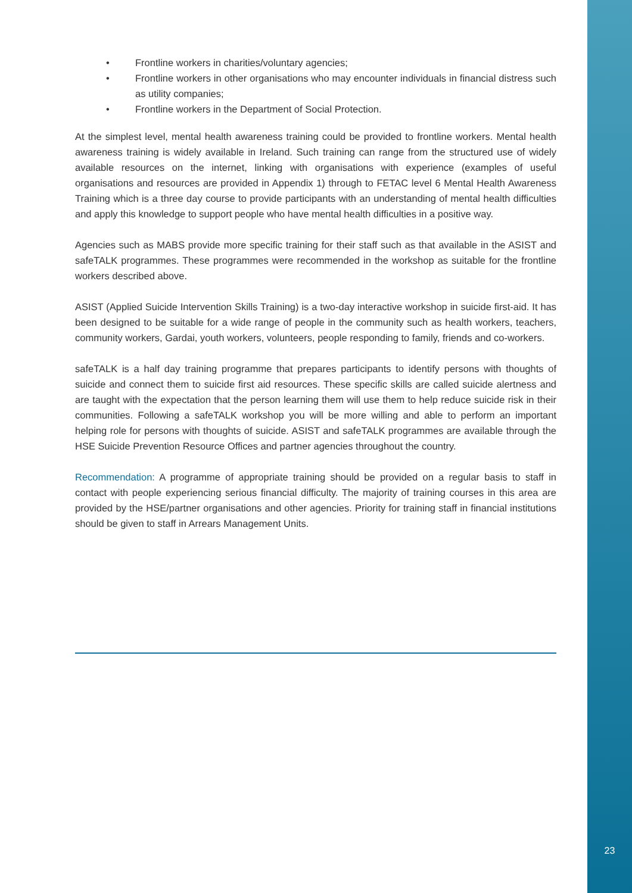• Frontline workers in charities/voluntary agencies;
• Frontline workers in other organisations who may encounter individuals in financial distress such as utility companies;
• Frontline workers in the Department of Social Protection.
At the simplest level, mental health awareness training could be provided to frontline workers. Mental health awareness training is widely available in Ireland. Such training can range from the structured use of widely available resources on the internet, linking with organisations with experience (examples of useful organisations and resources are provided in Appendix 1) through to FETAC level 6 Mental Health Awareness Training which is a three day course to provide participants with an understanding of mental health difficulties and apply this knowledge to support people who have mental health difficulties in a positive way.
Agencies such as MABS provide more specific training for their staff such as that available in the ASIST and safeTALK programmes. These programmes were recommended in the workshop as suitable for the frontline workers described above.
ASIST (Applied Suicide Intervention Skills Training) is a two-day interactive workshop in suicide first-aid. It has been designed to be suitable for a wide range of people in the community such as health workers, teachers, community workers, Gardai, youth workers, volunteers, people responding to family, friends and co-workers.
safeTALK is a half day training programme that prepares participants to identify persons with thoughts of suicide and connect them to suicide first aid resources. These specific skills are called suicide alertness and are taught with the expectation that the person learning them will use them to help reduce suicide risk in their communities. Following a safeTALK workshop you will be more willing and able to perform an important helping role for persons with thoughts of suicide. ASIST and safeTALK programmes are available through the HSE Suicide Prevention Resource Offices and partner agencies throughout the country.
Recommendation: A programme of appropriate training should be provided on a regular basis to staff in contact with people experiencing serious financial difficulty. The majority of training courses in this area are provided by the HSE/partner organisations and other agencies. Priority for training staff in financial institutions should be given to staff in Arrears Management Units.
23